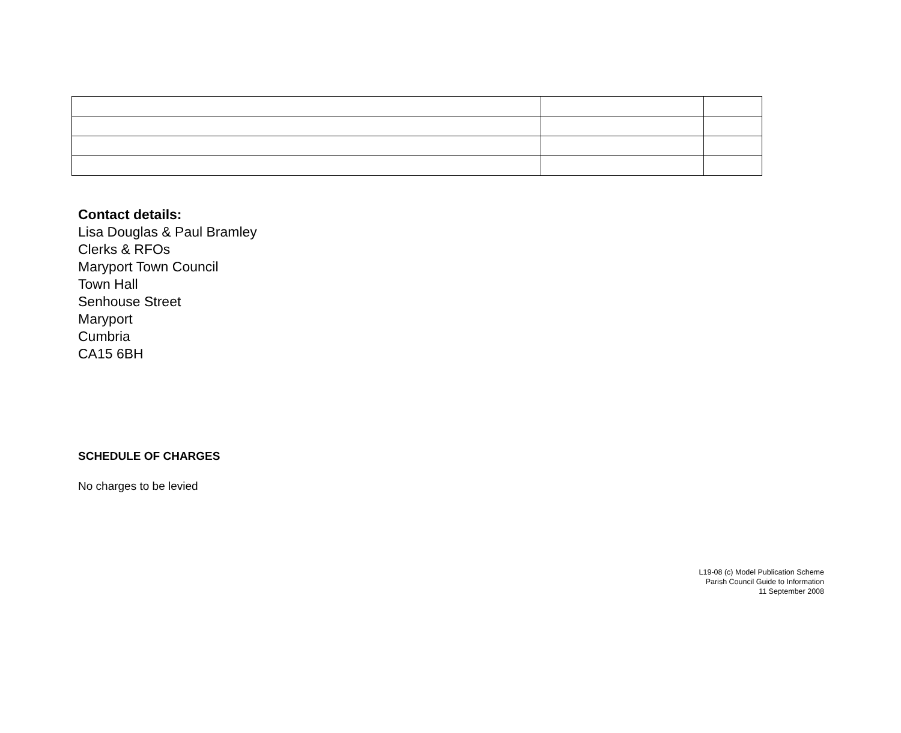Contact details:
Lisa Douglas & Paul Bramley
Clerks & RFOs
Maryport Town Council
Town Hall
Senhouse Street
Maryport
Cumbria
CA15 6BH
SCHEDULE OF CHARGES
No charges to be levied
L19-08 (c) Model Publication Scheme
Parish Council Guide to Information
11 September 2008